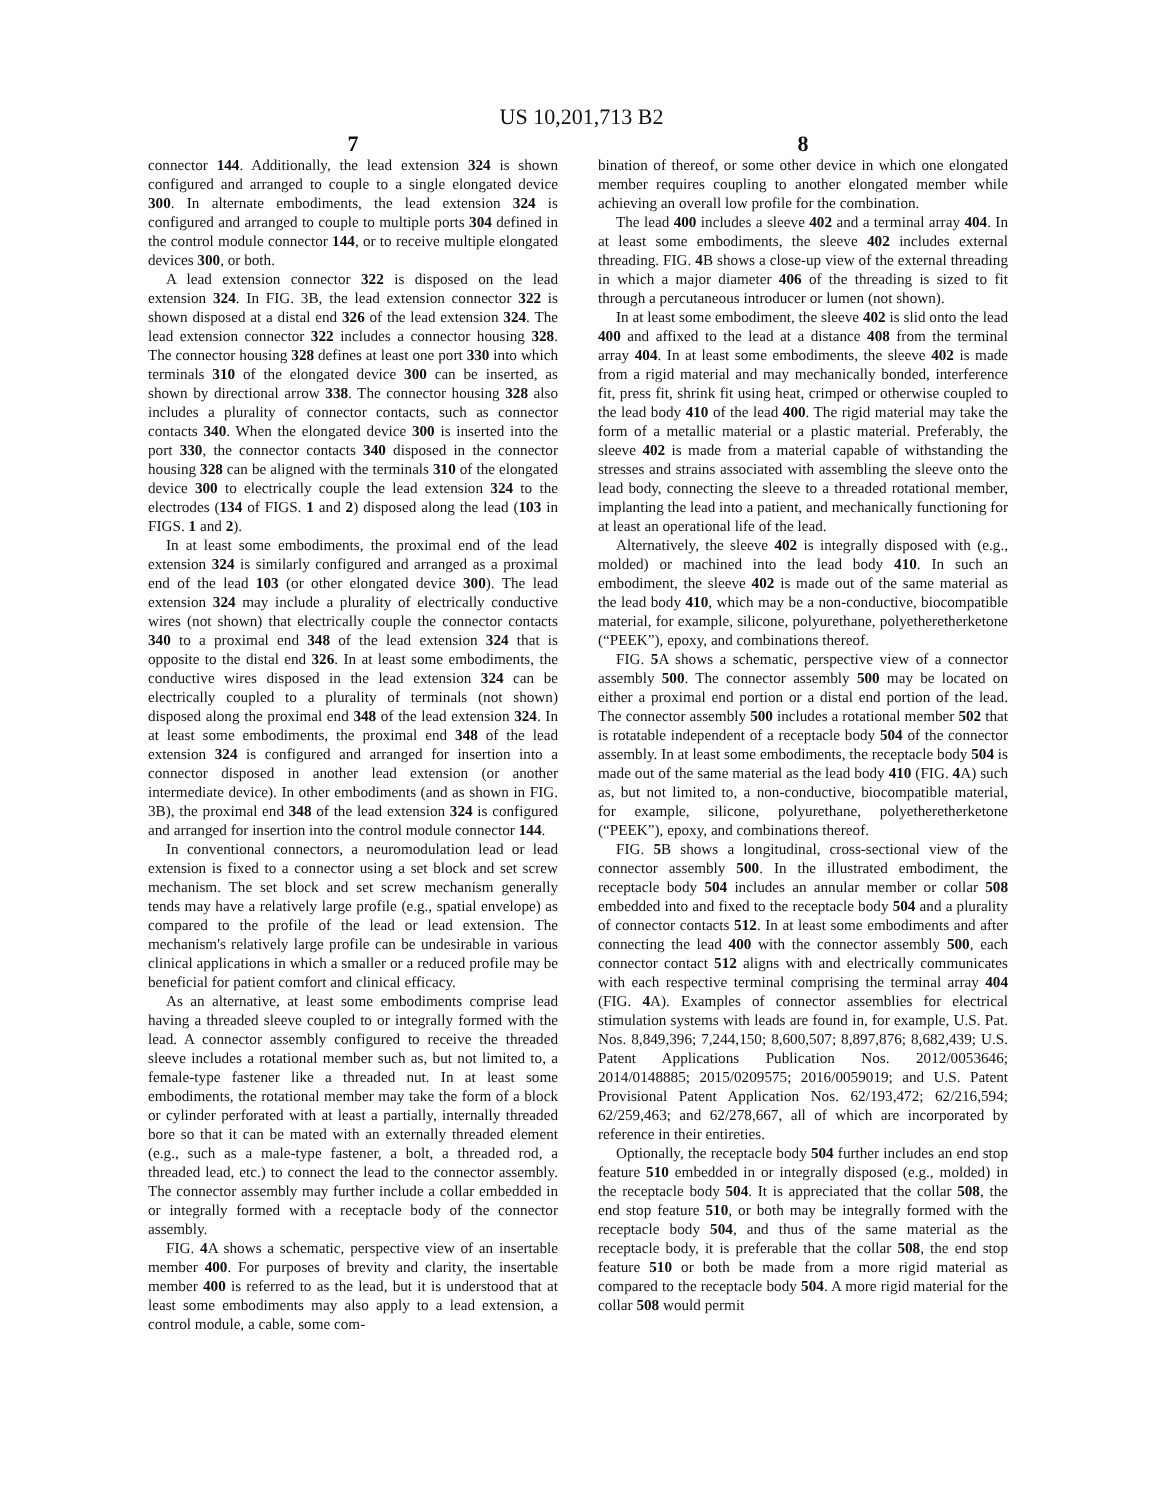US 10,201,713 B2
7
connector 144. Additionally, the lead extension 324 is shown configured and arranged to couple to a single elongated device 300. In alternate embodiments, the lead extension 324 is configured and arranged to couple to multiple ports 304 defined in the control module connector 144, or to receive multiple elongated devices 300, or both.
A lead extension connector 322 is disposed on the lead extension 324. In FIG. 3B, the lead extension connector 322 is shown disposed at a distal end 326 of the lead extension 324. The lead extension connector 322 includes a connector housing 328. The connector housing 328 defines at least one port 330 into which terminals 310 of the elongated device 300 can be inserted, as shown by directional arrow 338. The connector housing 328 also includes a plurality of connector contacts, such as connector contacts 340. When the elongated device 300 is inserted into the port 330, the connector contacts 340 disposed in the connector housing 328 can be aligned with the terminals 310 of the elongated device 300 to electrically couple the lead extension 324 to the electrodes (134 of FIGS. 1 and 2) disposed along the lead (103 in FIGS. 1 and 2).
In at least some embodiments, the proximal end of the lead extension 324 is similarly configured and arranged as a proximal end of the lead 103 (or other elongated device 300). The lead extension 324 may include a plurality of electrically conductive wires (not shown) that electrically couple the connector contacts 340 to a proximal end 348 of the lead extension 324 that is opposite to the distal end 326. In at least some embodiments, the conductive wires disposed in the lead extension 324 can be electrically coupled to a plurality of terminals (not shown) disposed along the proximal end 348 of the lead extension 324. In at least some embodiments, the proximal end 348 of the lead extension 324 is configured and arranged for insertion into a connector disposed in another lead extension (or another intermediate device). In other embodiments (and as shown in FIG. 3B), the proximal end 348 of the lead extension 324 is configured and arranged for insertion into the control module connector 144.
In conventional connectors, a neuromodulation lead or lead extension is fixed to a connector using a set block and set screw mechanism. The set block and set screw mechanism generally tends may have a relatively large profile (e.g., spatial envelope) as compared to the profile of the lead or lead extension. The mechanism's relatively large profile can be undesirable in various clinical applications in which a smaller or a reduced profile may be beneficial for patient comfort and clinical efficacy.
As an alternative, at least some embodiments comprise lead having a threaded sleeve coupled to or integrally formed with the lead. A connector assembly configured to receive the threaded sleeve includes a rotational member such as, but not limited to, a female-type fastener like a threaded nut. In at least some embodiments, the rotational member may take the form of a block or cylinder perforated with at least a partially, internally threaded bore so that it can be mated with an externally threaded element (e.g., such as a male-type fastener, a bolt, a threaded rod, a threaded lead, etc.) to connect the lead to the connector assembly. The connector assembly may further include a collar embedded in or integrally formed with a receptacle body of the connector assembly.
FIG. 4 A shows a schematic, perspective view of an insertable member 400. For purposes of brevity and clarity, the insertable member 400 is referred to as the lead, but it is understood that at least some embodiments may also apply to a lead extension, a control module, a cable, some com-
8
bination of thereof, or some other device in which one elongated member requires coupling to another elongated member while achieving an overall low profile for the combination.
The lead 400 includes a sleeve 402 and a terminal array 404. In at least some embodiments, the sleeve 402 includes external threading. FIG. 4 B shows a close-up view of the external threading in which a major diameter 406 of the threading is sized to fit through a percutaneous introducer or lumen (not shown).
In at least some embodiment, the sleeve 402 is slid onto the lead 400 and affixed to the lead at a distance 408 from the terminal array 404. In at least some embodiments, the sleeve 402 is made from a rigid material and may mechanically bonded, interference fit, press fit, shrink fit using heat, crimped or otherwise coupled to the lead body 410 of the lead 400. The rigid material may take the form of a metallic material or a plastic material. Preferably, the sleeve 402 is made from a material capable of withstanding the stresses and strains associated with assembling the sleeve onto the lead body, connecting the sleeve to a threaded rotational member, implanting the lead into a patient, and mechanically functioning for at least an operational life of the lead.
Alternatively, the sleeve 402 is integrally disposed with (e.g., molded) or machined into the lead body 410. In such an embodiment, the sleeve 402 is made out of the same material as the lead body 410, which may be a non-conductive, biocompatible material, for example, silicone, polyurethane, polyetheretherketone (“PEEK”), epoxy, and combinations thereof.
FIG. 5 A shows a schematic, perspective view of a connector assembly 500. The connector assembly 500 may be located on either a proximal end portion or a distal end portion of the lead. The connector assembly 500 includes a rotational member 502 that is rotatable independent of a receptacle body 504 of the connector assembly. In at least some embodiments, the receptacle body 504 is made out of the same material as the lead body 410 (FIG. 4 A) such as, but not limited to, a non-conductive, biocompatible material, for example, silicone, polyurethane, polyetheretherketone (“PEEK”), epoxy, and combinations thereof.
FIG. 5 B shows a longitudinal, cross-sectional view of the connector assembly 500. In the illustrated embodiment, the receptacle body 504 includes an annular member or collar 508 embedded into and fixed to the receptacle body 504 and a plurality of connector contacts 512. In at least some embodiments and after connecting the lead 400 with the connector assembly 500, each connector contact 512 aligns with and electrically communicates with each respective terminal comprising the terminal array 404 (FIG. 4 A). Examples of connector assemblies for electrical stimulation systems with leads are found in, for example, U.S. Pat. Nos. 8,849,396; 7,244,150; 8,600,507; 8,897,876; 8,682,439; U.S. Patent Applications Publication Nos. 2012/0053646; 2014/0148885; 2015/0209575; 2016/0059019; and U.S. Patent Provisional Patent Application Nos. 62/193,472; 62/216,594; 62/259,463; and 62/278,667, all of which are incorporated by reference in their entireties.
Optionally, the receptacle body 504 further includes an end stop feature 510 embedded in or integrally disposed (e.g., molded) in the receptacle body 504. It is appreciated that the collar 508, the end stop feature 510, or both may be integrally formed with the receptacle body 504, and thus of the same material as the receptacle body, it is preferable that the collar 508, the end stop feature 510 or both be made from a more rigid material as compared to the receptacle body 504. A more rigid material for the collar 508 would permit